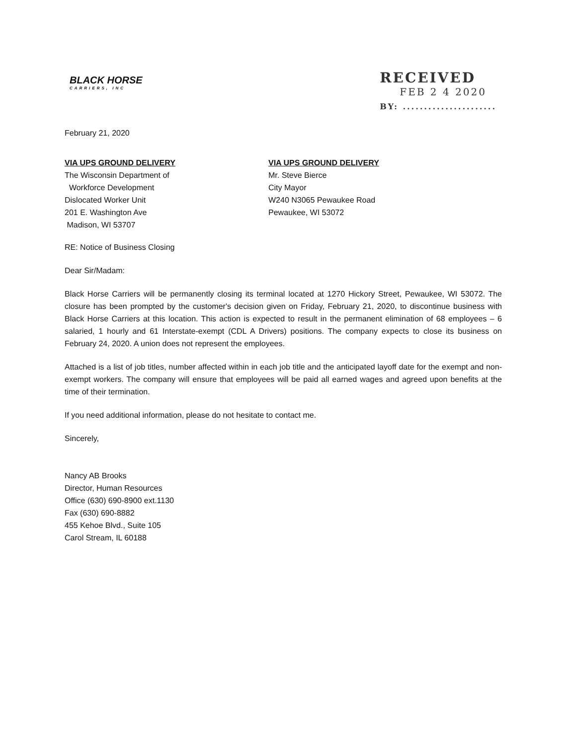BLACK HORSE
CARRIERS, INC
RECEIVED
FEB 2 4 2020
BY: ......................
February 21, 2020
VIA UPS GROUND DELIVERY
The Wisconsin Department of
Workforce Development
Dislocated Worker Unit
201 E. Washington Ave
Madison, WI 53707
VIA UPS GROUND DELIVERY
Mr. Steve Bierce
City Mayor
W240 N3065 Pewaukee Road
Pewaukee, WI 53072
RE: Notice of Business Closing
Dear Sir/Madam:
Black Horse Carriers will be permanently closing its terminal located at 1270 Hickory Street, Pewaukee, WI 53072. The closure has been prompted by the customer's decision given on Friday, February 21, 2020, to discontinue business with Black Horse Carriers at this location. This action is expected to result in the permanent elimination of 68 employees – 6 salaried, 1 hourly and 61 Interstate-exempt (CDL A Drivers) positions. The company expects to close its business on February 24, 2020. A union does not represent the employees.
Attached is a list of job titles, number affected within in each job title and the anticipated layoff date for the exempt and non-exempt workers. The company will ensure that employees will be paid all earned wages and agreed upon benefits at the time of their termination.
If you need additional information, please do not hesitate to contact me.
Sincerely,
Nancy AB Brooks
Director, Human Resources
Office (630) 690-8900 ext.1130
Fax (630) 690-8882
455 Kehoe Blvd., Suite 105
Carol Stream, IL 60188